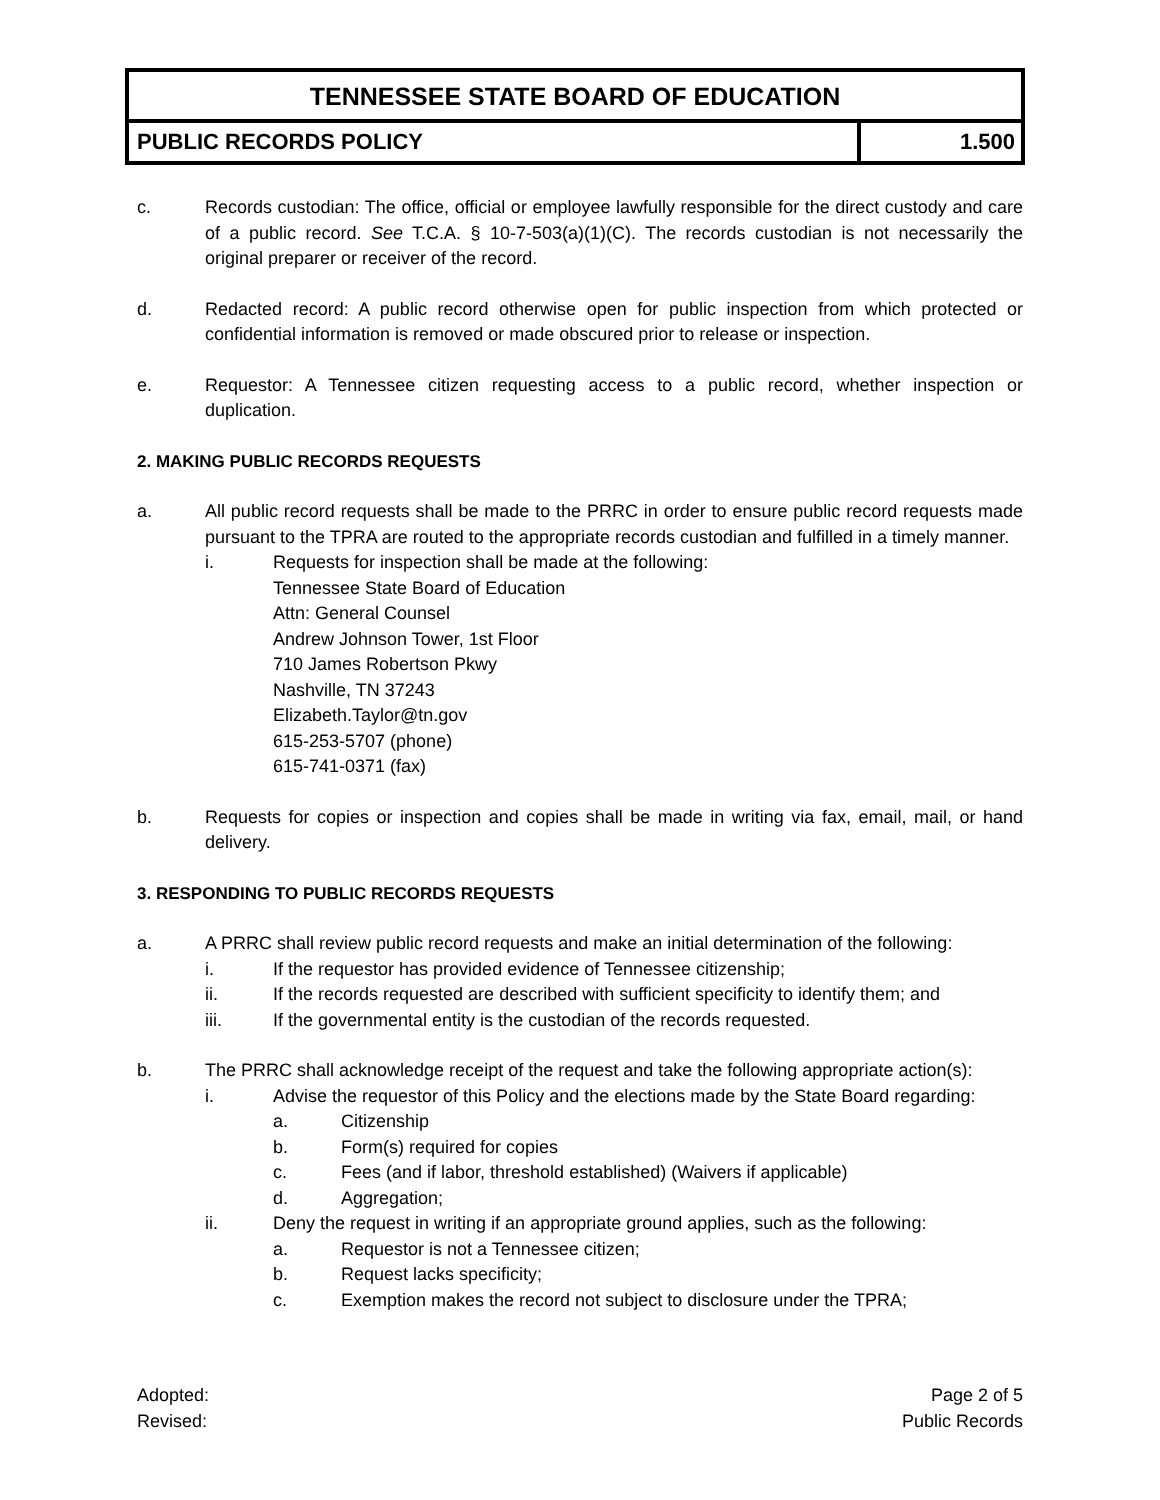TENNESSEE STATE BOARD OF EDUCATION
PUBLIC RECORDS POLICY 1.500
c. Records custodian: The office, official or employee lawfully responsible for the direct custody and care of a public record. See T.C.A. § 10-7-503(a)(1)(C). The records custodian is not necessarily the original preparer or receiver of the record.
d. Redacted record: A public record otherwise open for public inspection from which protected or confidential information is removed or made obscured prior to release or inspection.
e. Requestor: A Tennessee citizen requesting access to a public record, whether inspection or duplication.
2. MAKING PUBLIC RECORDS REQUESTS
a. All public record requests shall be made to the PRRC in order to ensure public record requests made pursuant to the TPRA are routed to the appropriate records custodian and fulfilled in a timely manner.
i. Requests for inspection shall be made at the following:
Tennessee State Board of Education
Attn: General Counsel
Andrew Johnson Tower, 1st Floor
710 James Robertson Pkwy
Nashville, TN 37243
Elizabeth.Taylor@tn.gov
615-253-5707 (phone)
615-741-0371 (fax)
b. Requests for copies or inspection and copies shall be made in writing via fax, email, mail, or hand delivery.
3. RESPONDING TO PUBLIC RECORDS REQUESTS
a. A PRRC shall review public record requests and make an initial determination of the following:
i. If the requestor has provided evidence of Tennessee citizenship;
ii. If the records requested are described with sufficient specificity to identify them; and
iii. If the governmental entity is the custodian of the records requested.
b. The PRRC shall acknowledge receipt of the request and take the following appropriate action(s):
i. Advise the requestor of this Policy and the elections made by the State Board regarding:
a. Citizenship
b. Form(s) required for copies
c. Fees (and if labor, threshold established) (Waivers if applicable)
d. Aggregation;
ii. Deny the request in writing if an appropriate ground applies, such as the following:
a. Requestor is not a Tennessee citizen;
b. Request lacks specificity;
c. Exemption makes the record not subject to disclosure under the TPRA;
Adopted:
Revised:
Page 2 of 5
Public Records